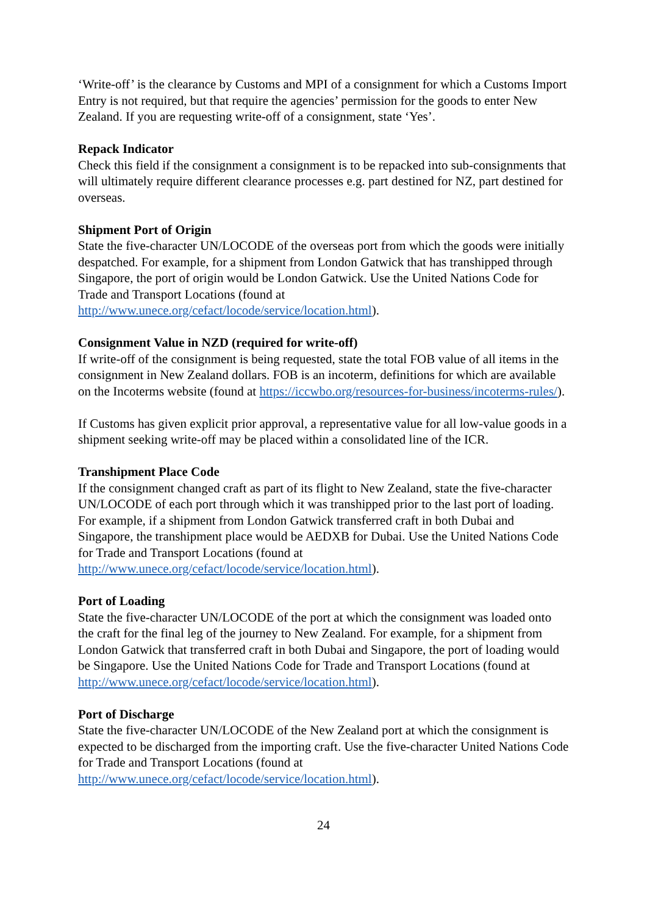‘Write-off’ is the clearance by Customs and MPI of a consignment for which a Customs Import Entry is not required, but that require the agencies’ permission for the goods to enter New Zealand. If you are requesting write-off of a consignment, state ‘Yes’.
Repack Indicator
Check this field if the consignment a consignment is to be repacked into sub-consignments that will ultimately require different clearance processes e.g. part destined for NZ, part destined for overseas.
Shipment Port of Origin
State the five-character UN/LOCODE of the overseas port from which the goods were initially despatched. For example, for a shipment from London Gatwick that has transhipped through Singapore, the port of origin would be London Gatwick. Use the United Nations Code for Trade and Transport Locations (found at http://www.unece.org/cefact/locode/service/location.html).
Consignment Value in NZD (required for write-off)
If write-off of the consignment is being requested, state the total FOB value of all items in the consignment in New Zealand dollars. FOB is an incoterm, definitions for which are available on the Incoterms website (found at https://iccwbo.org/resources-for-business/incoterms-rules/).
If Customs has given explicit prior approval, a representative value for all low-value goods in a shipment seeking write-off may be placed within a consolidated line of the ICR.
Transhipment Place Code
If the consignment changed craft as part of its flight to New Zealand, state the five-character UN/LOCODE of each port through which it was transhipped prior to the last port of loading. For example, if a shipment from London Gatwick transferred craft in both Dubai and Singapore, the transhipment place would be AEDXB for Dubai. Use the United Nations Code for Trade and Transport Locations (found at http://www.unece.org/cefact/locode/service/location.html).
Port of Loading
State the five-character UN/LOCODE of the port at which the consignment was loaded onto the craft for the final leg of the journey to New Zealand. For example, for a shipment from London Gatwick that transferred craft in both Dubai and Singapore, the port of loading would be Singapore. Use the United Nations Code for Trade and Transport Locations (found at http://www.unece.org/cefact/locode/service/location.html).
Port of Discharge
State the five-character UN/LOCODE of the New Zealand port at which the consignment is expected to be discharged from the importing craft. Use the five-character United Nations Code for Trade and Transport Locations (found at http://www.unece.org/cefact/locode/service/location.html).
24